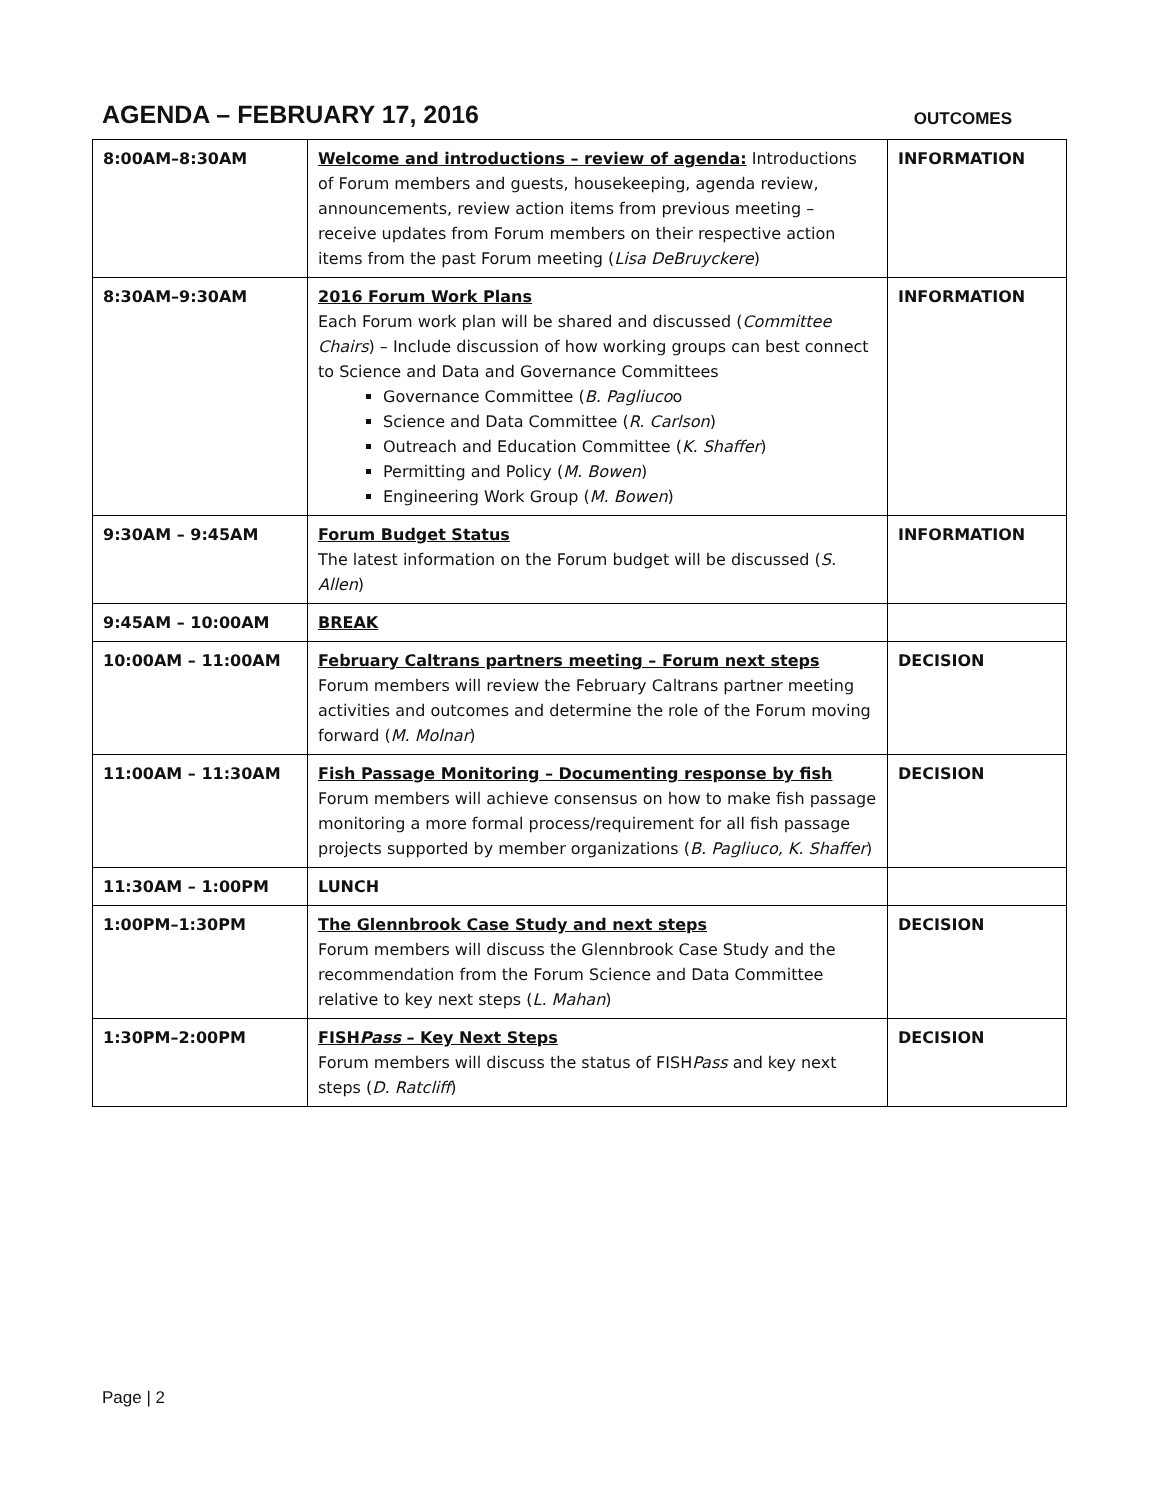AGENDA – FEBRUARY 17, 2016
OUTCOMES
| 8:00AM–8:30AM | Welcome and introductions – review of agenda: Introductions of Forum members and guests, housekeeping, agenda review, announcements, review action items from previous meeting – receive updates from Forum members on their respective action items from the past Forum meeting ( Lisa DeBruyckere ) | INFORMATION |
| 8:30AM–9:30AM | 2016 Forum Work Plans Each Forum work plan will be shared and discussed ( Committee Chairs ) – Include discussion of how working groups can best connect to Science and Data and Governance Committees Governance Committee ( B. Pagliuco o Science and Data Committee ( R. Carlson ) Outreach and Education Committee ( K. Shaffer ) Permitting and Policy ( M. Bowen ) Engineering Work Group ( M. Bowen ) | INFORMATION |
| 9:30AM – 9:45AM | Forum Budget Status The latest information on the Forum budget will be discussed ( S. Allen ) | INFORMATION |
| 9:45AM – 10:00AM | BREAK | |
| 10:00AM – 11:00AM | February Caltrans partners meeting – Forum next steps Forum members will review the February Caltrans partner meeting activities and outcomes and determine the role of the Forum moving forward ( M. Molnar ) | DECISION |
| 11:00AM – 11:30AM | Fish Passage Monitoring – Documenting response by fish Forum members will achieve consensus on how to make fish passage monitoring a more formal process/requirement for all fish passage projects supported by member organizations ( B. Pagliuco, K. Shaffer ) | DECISION |
| 11:30AM – 1:00PM | LUNCH | |
| 1:00PM–1:30PM | The Glennbrook Case Study and next steps Forum members will discuss the Glennbrook Case Study and the recommendation from the Forum Science and Data Committee relative to key next steps ( L. Mahan ) | DECISION |
| 1:30PM–2:00PM | FISH Pass – Key Next Steps Forum members will discuss the status of FISH Pass and key next steps ( D. Ratcliff ) | DECISION |
Page | 2